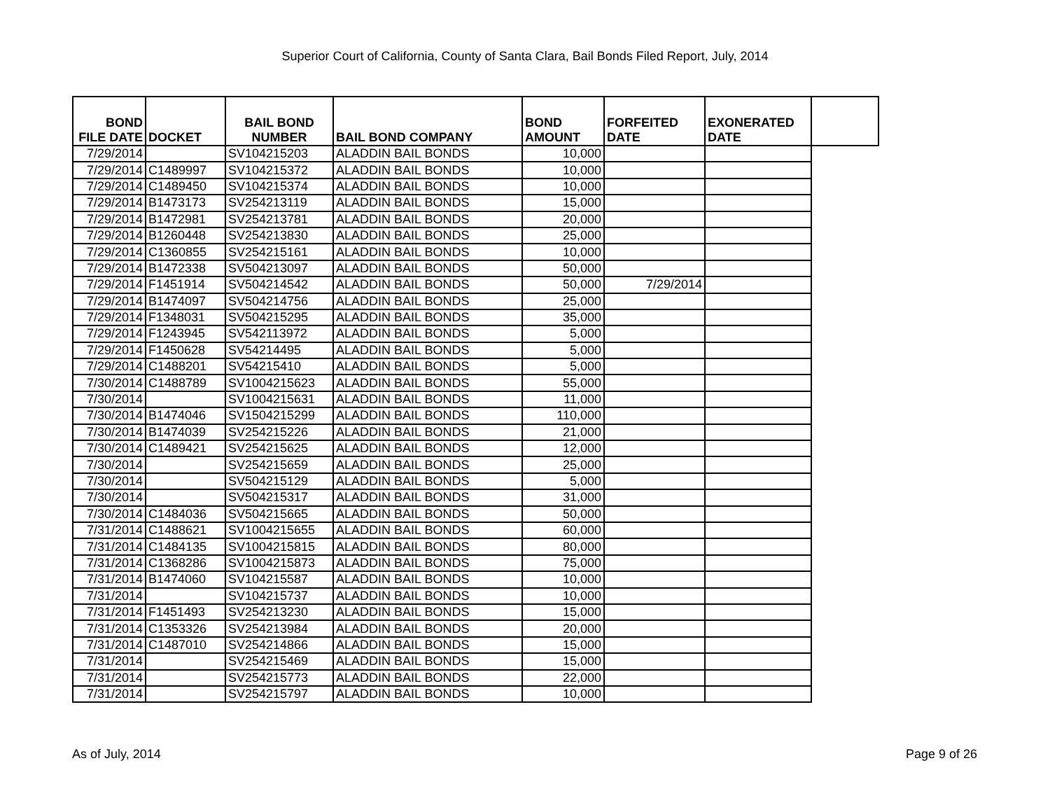Superior Court of California, County of Santa Clara, Bail Bonds Filed Report, July, 2014
| BOND FILE DATE | DOCKET | BAIL BOND NUMBER | BAIL BOND COMPANY | BOND AMOUNT | FORFEITED DATE | EXONERATED DATE | |
| --- | --- | --- | --- | --- | --- | --- | --- |
| 7/29/2014 | | SV104215203 | ALADDIN BAIL BONDS | 10,000 | | | |
| 7/29/2014 | C1489997 | SV104215372 | ALADDIN BAIL BONDS | 10,000 | | | |
| 7/29/2014 | C1489450 | SV104215374 | ALADDIN BAIL BONDS | 10,000 | | | |
| 7/29/2014 | B1473173 | SV254213119 | ALADDIN BAIL BONDS | 15,000 | | | |
| 7/29/2014 | B1472981 | SV254213781 | ALADDIN BAIL BONDS | 20,000 | | | |
| 7/29/2014 | B1260448 | SV254213830 | ALADDIN BAIL BONDS | 25,000 | | | |
| 7/29/2014 | C1360855 | SV254215161 | ALADDIN BAIL BONDS | 10,000 | | | |
| 7/29/2014 | B1472338 | SV504213097 | ALADDIN BAIL BONDS | 50,000 | | | |
| 7/29/2014 | F1451914 | SV504214542 | ALADDIN BAIL BONDS | 50,000 | 7/29/2014 | | |
| 7/29/2014 | B1474097 | SV504214756 | ALADDIN BAIL BONDS | 25,000 | | | |
| 7/29/2014 | F1348031 | SV504215295 | ALADDIN BAIL BONDS | 35,000 | | | |
| 7/29/2014 | F1243945 | SV542113972 | ALADDIN BAIL BONDS | 5,000 | | | |
| 7/29/2014 | F1450628 | SV54214495 | ALADDIN BAIL BONDS | 5,000 | | | |
| 7/29/2014 | C1488201 | SV54215410 | ALADDIN BAIL BONDS | 5,000 | | | |
| 7/30/2014 | C1488789 | SV1004215623 | ALADDIN BAIL BONDS | 55,000 | | | |
| 7/30/2014 | | SV1004215631 | ALADDIN BAIL BONDS | 11,000 | | | |
| 7/30/2014 | B1474046 | SV1504215299 | ALADDIN BAIL BONDS | 110,000 | | | |
| 7/30/2014 | B1474039 | SV254215226 | ALADDIN BAIL BONDS | 21,000 | | | |
| 7/30/2014 | C1489421 | SV254215625 | ALADDIN BAIL BONDS | 12,000 | | | |
| 7/30/2014 | | SV254215659 | ALADDIN BAIL BONDS | 25,000 | | | |
| 7/30/2014 | | SV504215129 | ALADDIN BAIL BONDS | 5,000 | | | |
| 7/30/2014 | | SV504215317 | ALADDIN BAIL BONDS | 31,000 | | | |
| 7/30/2014 | C1484036 | SV504215665 | ALADDIN BAIL BONDS | 50,000 | | | |
| 7/31/2014 | C1488621 | SV1004215655 | ALADDIN BAIL BONDS | 60,000 | | | |
| 7/31/2014 | C1484135 | SV1004215815 | ALADDIN BAIL BONDS | 80,000 | | | |
| 7/31/2014 | C1368286 | SV1004215873 | ALADDIN BAIL BONDS | 75,000 | | | |
| 7/31/2014 | B1474060 | SV104215587 | ALADDIN BAIL BONDS | 10,000 | | | |
| 7/31/2014 | | SV104215737 | ALADDIN BAIL BONDS | 10,000 | | | |
| 7/31/2014 | F1451493 | SV254213230 | ALADDIN BAIL BONDS | 15,000 | | | |
| 7/31/2014 | C1353326 | SV254213984 | ALADDIN BAIL BONDS | 20,000 | | | |
| 7/31/2014 | C1487010 | SV254214866 | ALADDIN BAIL BONDS | 15,000 | | | |
| 7/31/2014 | | SV254215469 | ALADDIN BAIL BONDS | 15,000 | | | |
| 7/31/2014 | | SV254215773 | ALADDIN BAIL BONDS | 22,000 | | | |
| 7/31/2014 | | SV254215797 | ALADDIN BAIL BONDS | 10,000 | | | |
As of July, 2014 Page 9 of 26